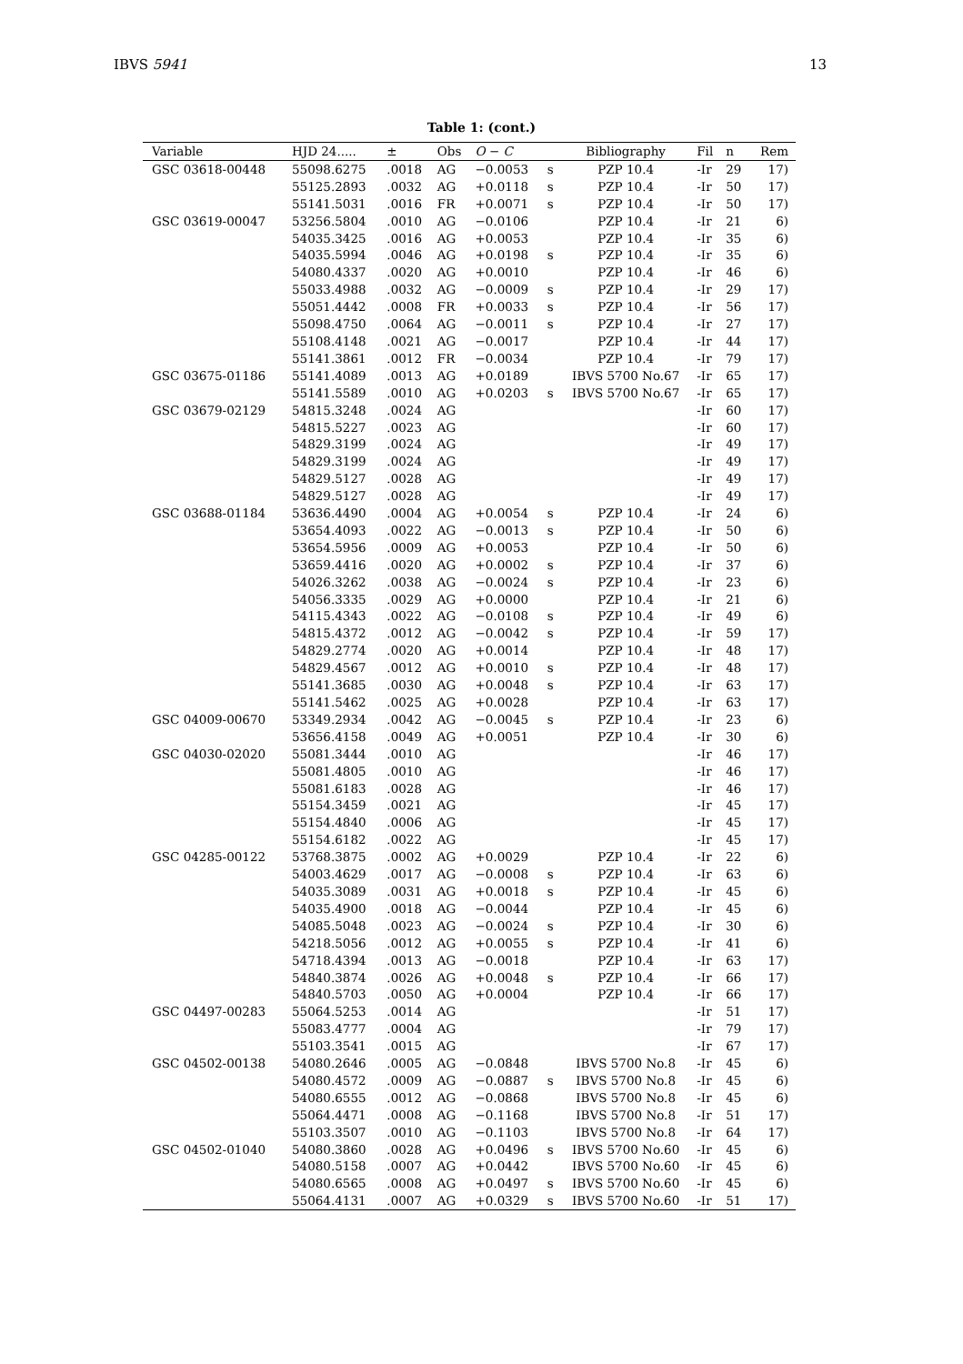IBVS 5941 13
Table 1: (cont.)
| Variable | HJD 24..... | ± | Obs | O − C | | Bibliography | Fil | n | Rem |
| --- | --- | --- | --- | --- | --- | --- | --- | --- | --- |
| GSC 03618-00448 | 55098.6275 | .0018 | AG | −0.0053 | s | PZP 10.4 | -Ir | 29 | 17) |
| | 55125.2893 | .0032 | AG | +0.0118 | s | PZP 10.4 | -Ir | 50 | 17) |
| | 55141.5031 | .0016 | FR | +0.0071 | s | PZP 10.4 | -Ir | 50 | 17) |
| GSC 03619-00047 | 53256.5804 | .0010 | AG | −0.0106 | | PZP 10.4 | -Ir | 21 | 6) |
| | 54035.3425 | .0016 | AG | +0.0053 | | PZP 10.4 | -Ir | 35 | 6) |
| | 54035.5994 | .0046 | AG | +0.0198 | s | PZP 10.4 | -Ir | 35 | 6) |
| | 54080.4337 | .0020 | AG | +0.0010 | | PZP 10.4 | -Ir | 46 | 6) |
| | 55033.4988 | .0032 | AG | −0.0009 | s | PZP 10.4 | -Ir | 29 | 17) |
| | 55051.4442 | .0008 | FR | +0.0033 | s | PZP 10.4 | -Ir | 56 | 17) |
| | 55098.4750 | .0064 | AG | −0.0011 | s | PZP 10.4 | -Ir | 27 | 17) |
| | 55108.4148 | .0021 | AG | −0.0017 | | PZP 10.4 | -Ir | 44 | 17) |
| | 55141.3861 | .0012 | FR | −0.0034 | | PZP 10.4 | -Ir | 79 | 17) |
| GSC 03675-01186 | 55141.4089 | .0013 | AG | +0.0189 | | IBVS 5700 No.67 | -Ir | 65 | 17) |
| | 55141.5589 | .0010 | AG | +0.0203 | s | IBVS 5700 No.67 | -Ir | 65 | 17) |
| GSC 03679-02129 | 54815.3248 | .0024 | AG | | | | -Ir | 60 | 17) |
| | 54815.5227 | .0023 | AG | | | | -Ir | 60 | 17) |
| | 54829.3199 | .0024 | AG | | | | -Ir | 49 | 17) |
| | 54829.3199 | .0024 | AG | | | | -Ir | 49 | 17) |
| | 54829.5127 | .0028 | AG | | | | -Ir | 49 | 17) |
| | 54829.5127 | .0028 | AG | | | | -Ir | 49 | 17) |
| GSC 03688-01184 | 53636.4490 | .0004 | AG | +0.0054 | s | PZP 10.4 | -Ir | 24 | 6) |
| | 53654.4093 | .0022 | AG | −0.0013 | s | PZP 10.4 | -Ir | 50 | 6) |
| | 53654.5956 | .0009 | AG | +0.0053 | | PZP 10.4 | -Ir | 50 | 6) |
| | 53659.4416 | .0020 | AG | +0.0002 | s | PZP 10.4 | -Ir | 37 | 6) |
| | 54026.3262 | .0038 | AG | −0.0024 | s | PZP 10.4 | -Ir | 23 | 6) |
| | 54056.3335 | .0029 | AG | +0.0000 | | PZP 10.4 | -Ir | 21 | 6) |
| | 54115.4343 | .0022 | AG | −0.0108 | s | PZP 10.4 | -Ir | 49 | 6) |
| | 54815.4372 | .0012 | AG | −0.0042 | s | PZP 10.4 | -Ir | 59 | 17) |
| | 54829.2774 | .0020 | AG | +0.0014 | | PZP 10.4 | -Ir | 48 | 17) |
| | 54829.4567 | .0012 | AG | +0.0010 | s | PZP 10.4 | -Ir | 48 | 17) |
| | 55141.3685 | .0030 | AG | +0.0048 | s | PZP 10.4 | -Ir | 63 | 17) |
| | 55141.5462 | .0025 | AG | +0.0028 | | PZP 10.4 | -Ir | 63 | 17) |
| GSC 04009-00670 | 53349.2934 | .0042 | AG | −0.0045 | s | PZP 10.4 | -Ir | 23 | 6) |
| | 53656.4158 | .0049 | AG | +0.0051 | | PZP 10.4 | -Ir | 30 | 6) |
| GSC 04030-02020 | 55081.3444 | .0010 | AG | | | | -Ir | 46 | 17) |
| | 55081.4805 | .0010 | AG | | | | -Ir | 46 | 17) |
| | 55081.6183 | .0028 | AG | | | | -Ir | 46 | 17) |
| | 55154.3459 | .0021 | AG | | | | -Ir | 45 | 17) |
| | 55154.4840 | .0006 | AG | | | | -Ir | 45 | 17) |
| | 55154.6182 | .0022 | AG | | | | -Ir | 45 | 17) |
| GSC 04285-00122 | 53768.3875 | .0002 | AG | +0.0029 | | PZP 10.4 | -Ir | 22 | 6) |
| | 54003.4629 | .0017 | AG | −0.0008 | s | PZP 10.4 | -Ir | 63 | 6) |
| | 54035.3089 | .0031 | AG | +0.0018 | s | PZP 10.4 | -Ir | 45 | 6) |
| | 54035.4900 | .0018 | AG | −0.0044 | | PZP 10.4 | -Ir | 45 | 6) |
| | 54085.5048 | .0023 | AG | −0.0024 | s | PZP 10.4 | -Ir | 30 | 6) |
| | 54218.5056 | .0012 | AG | +0.0055 | s | PZP 10.4 | -Ir | 41 | 6) |
| | 54718.4394 | .0013 | AG | −0.0018 | | PZP 10.4 | -Ir | 63 | 17) |
| | 54840.3874 | .0026 | AG | +0.0048 | s | PZP 10.4 | -Ir | 66 | 17) |
| | 54840.5703 | .0050 | AG | +0.0004 | | PZP 10.4 | -Ir | 66 | 17) |
| GSC 04497-00283 | 55064.5253 | .0014 | AG | | | | -Ir | 51 | 17) |
| | 55083.4777 | .0004 | AG | | | | -Ir | 79 | 17) |
| | 55103.3541 | .0015 | AG | | | | -Ir | 67 | 17) |
| GSC 04502-00138 | 54080.2646 | .0005 | AG | −0.0848 | | IBVS 5700 No.8 | -Ir | 45 | 6) |
| | 54080.4572 | .0009 | AG | −0.0887 | s | IBVS 5700 No.8 | -Ir | 45 | 6) |
| | 54080.6555 | .0012 | AG | −0.0868 | | IBVS 5700 No.8 | -Ir | 45 | 6) |
| | 55064.4471 | .0008 | AG | −0.1168 | | IBVS 5700 No.8 | -Ir | 51 | 17) |
| | 55103.3507 | .0010 | AG | −0.1103 | | IBVS 5700 No.8 | -Ir | 64 | 17) |
| GSC 04502-01040 | 54080.3860 | .0028 | AG | +0.0496 | s | IBVS 5700 No.60 | -Ir | 45 | 6) |
| | 54080.5158 | .0007 | AG | +0.0442 | | IBVS 5700 No.60 | -Ir | 45 | 6) |
| | 54080.6565 | .0008 | AG | +0.0497 | s | IBVS 5700 No.60 | -Ir | 45 | 6) |
| | 55064.4131 | .0007 | AG | +0.0329 | s | IBVS 5700 No.60 | -Ir | 51 | 17) |